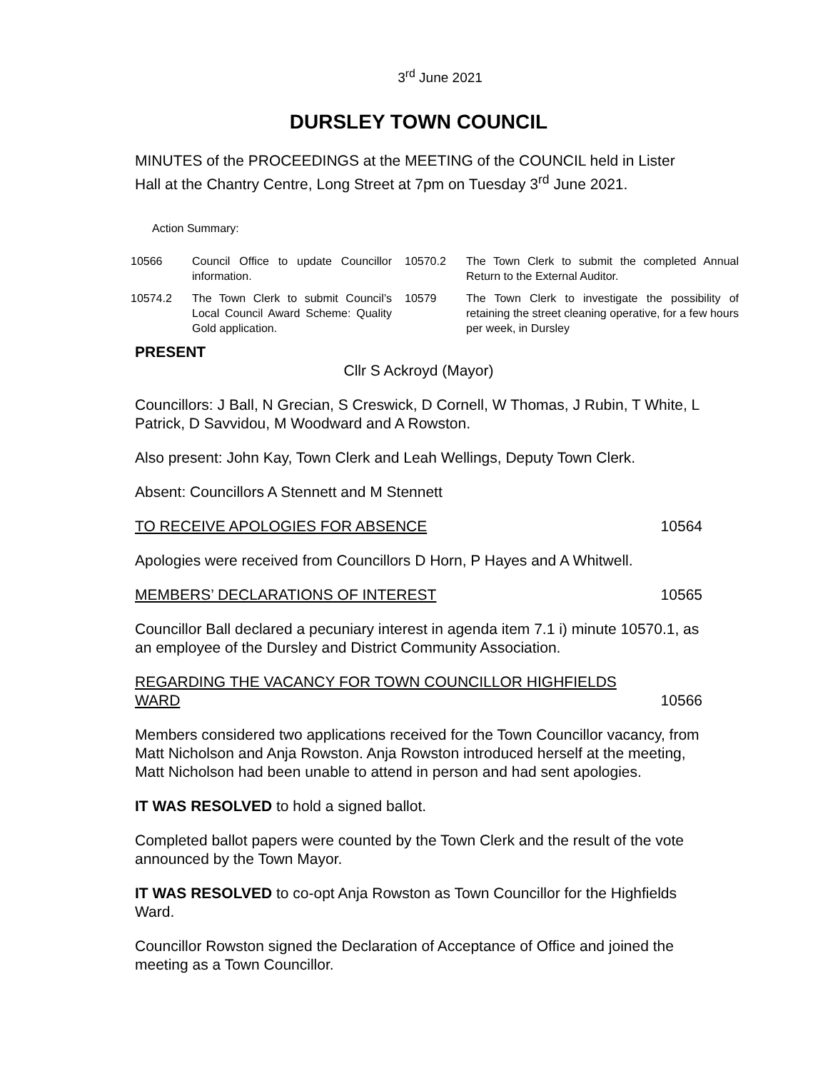3<sup>rd</sup> June 2021
DURSLEY TOWN COUNCIL
MINUTES of the PROCEEDINGS at the MEETING of the COUNCIL held in Lister Hall at the Chantry Centre, Long Street at 7pm on Tuesday 3<sup>rd</sup> June 2021.
Action Summary:
| 10566 | Council Office to update Councillor information. | 10570.2 | The Town Clerk to submit the completed Annual Return to the External Auditor. |
| 10574.2 | The Town Clerk to submit Council’s Local Council Award Scheme: Quality Gold application. | 10579 | The Town Clerk to investigate the possibility of retaining the street cleaning operative, for a few hours per week, in Dursley |
PRESENT
Cllr S Ackroyd (Mayor)
Councillors: J Ball, N Grecian, S Creswick, D Cornell, W Thomas, J Rubin, T White, L Patrick, D Savvidou, M Woodward and A Rowston.
Also present: John Kay, Town Clerk and Leah Wellings, Deputy Town Clerk.
Absent: Councillors A Stennett and M Stennett
TO RECEIVE APOLOGIES FOR ABSENCE 10564
Apologies were received from Councillors D Horn, P Hayes and A Whitwell.
MEMBERS’ DECLARATIONS OF INTEREST 10565
Councillor Ball declared a pecuniary interest in agenda item 7.1 i) minute 10570.1, as an employee of the Dursley and District Community Association.
REGARDING THE VACANCY FOR TOWN COUNCILLOR HIGHFIELDS WARD 10566
Members considered two applications received for the Town Councillor vacancy, from Matt Nicholson and Anja Rowston. Anja Rowston introduced herself at the meeting, Matt Nicholson had been unable to attend in person and had sent apologies.
IT WAS RESOLVED to hold a signed ballot.
Completed ballot papers were counted by the Town Clerk and the result of the vote announced by the Town Mayor.
IT WAS RESOLVED to co-opt Anja Rowston as Town Councillor for the Highfields Ward.
Councillor Rowston signed the Declaration of Acceptance of Office and joined the meeting as a Town Councillor.